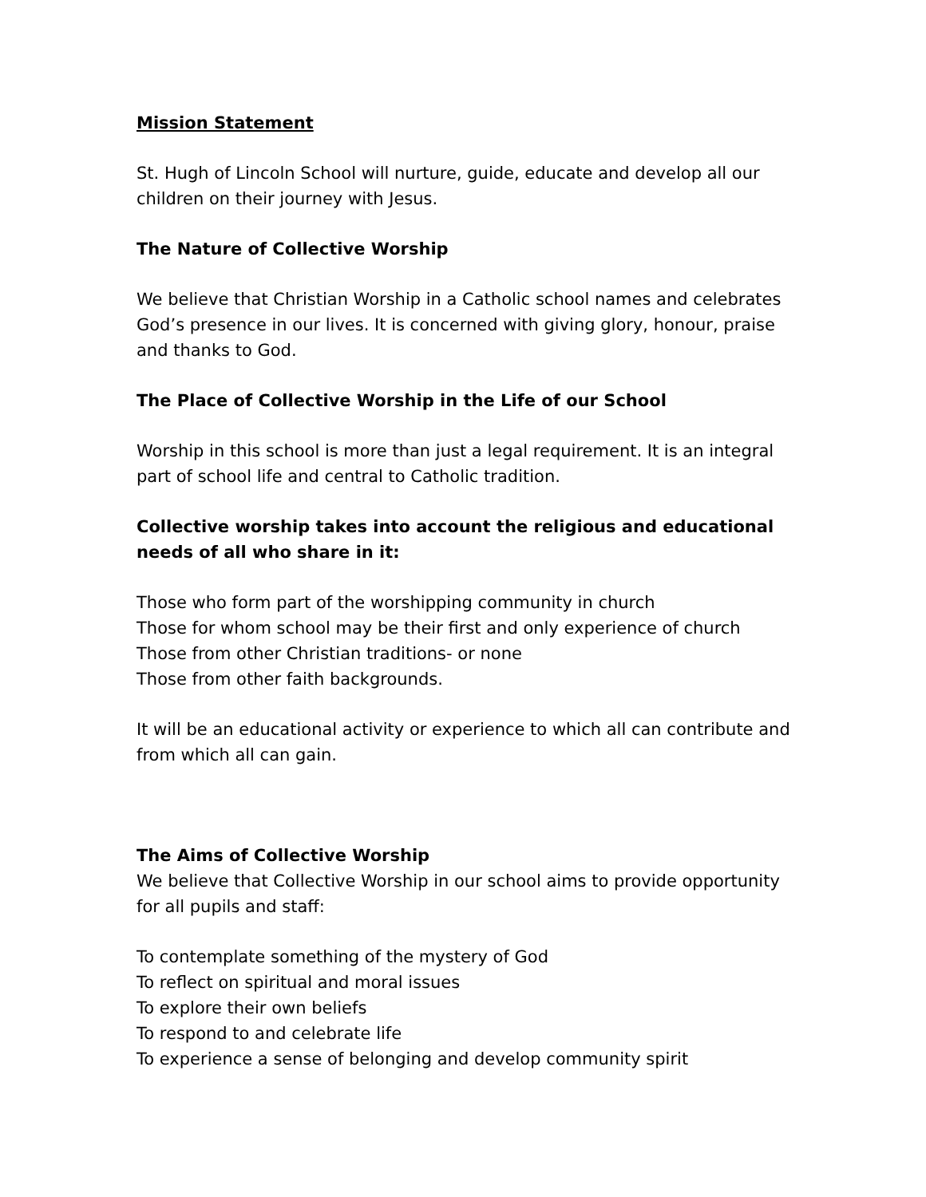Mission Statement
St. Hugh of Lincoln School will nurture, guide, educate and develop all our children on their journey with Jesus.
The Nature of Collective Worship
We believe that Christian Worship in a Catholic school names and celebrates God’s presence in our lives. It is concerned with giving glory, honour, praise and thanks to God.
The Place of Collective Worship in the Life of our School
Worship in this school is more than just a legal requirement. It is an integral part of school life and central to Catholic tradition.
Collective worship takes into account the religious and educational needs of all who share in it:
Those who form part of the worshipping community in church
Those for whom school may be their first and only experience of church
Those from other Christian traditions- or none
Those from other faith backgrounds.
It will be an educational activity or experience to which all can contribute and from which all can gain.
The Aims of Collective Worship
We believe that Collective Worship in our school aims to provide opportunity for all pupils and staff:
To contemplate something of the mystery of God
To reflect on spiritual and moral issues
To explore their own beliefs
To respond to and celebrate life
To experience a sense of belonging and develop community spirit